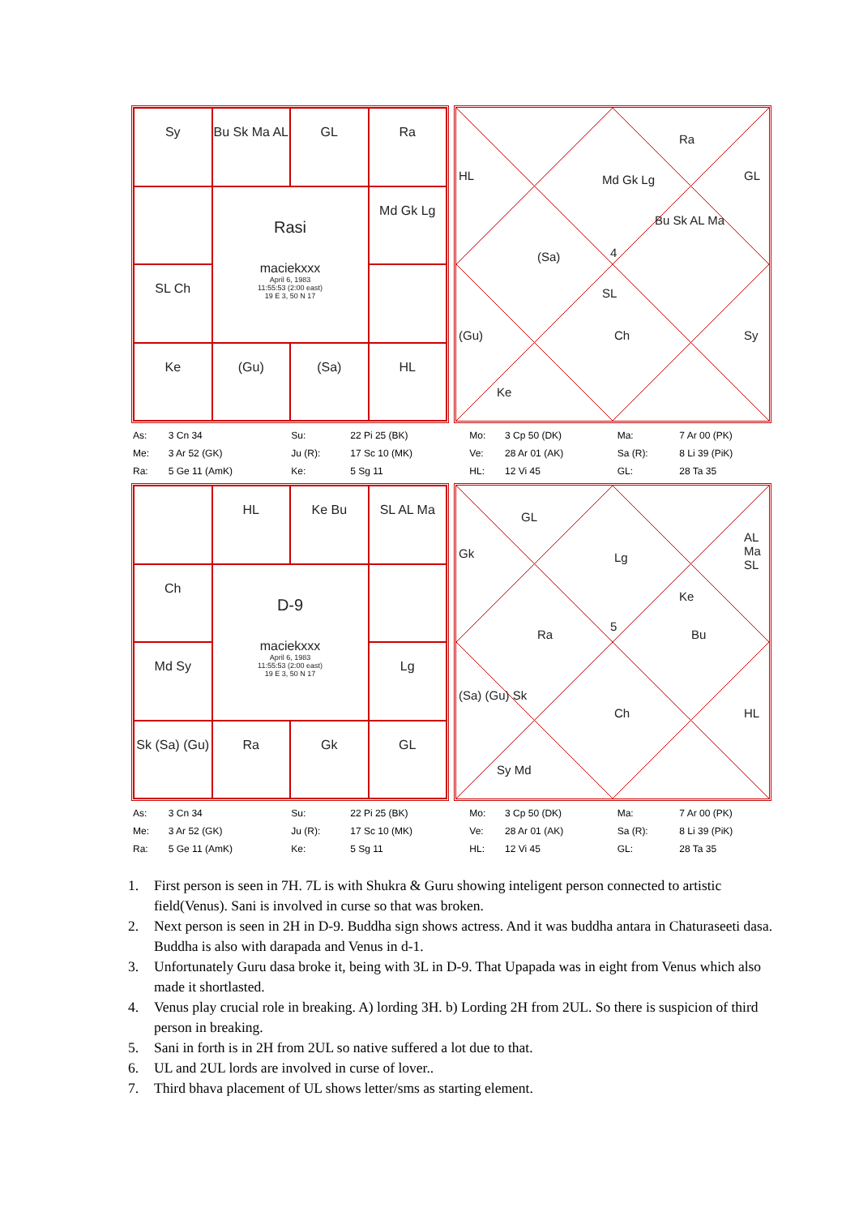Sy
Bu Sk Ma AL
GL
Ra
Rasi
maciekxxx
April 6, 1983
11:55:53 (2:00 east)
19 E 3, 50 N 17
Md Gk Lg
SL Ch
Ke
(Gu)
(Sa)
HL
Md Gk Lg
Ra
GL
HL
(Sa)
Bu Sk AL Ma
4
SL
(Gu) Ch Sy
Ke
| As: | 3 Cn 34 | Su: | 22 Pi 25 (BK) | Mo: | 3 Cp 50 (DK) | Ma: | 7 Ar 00 (PK) |
| Me: | 3 Ar 52 (GK) | Ju (R): | 17 Sc 10 (MK) | Ve: | 28 Ar 01 (AK) | Sa (R): | 8 Li 39 (PiK) |
| Ra: | 5 Ge 11 (AmK) | Ke: | 5 Sg 11 | HL: | 12 Vi 45 | GL: | 28 Ta 35 |
HL
Ke Bu
SL AL Ma
Ch
D-9
maciekxxx
April 6, 1983
11:55:53 (2:00 east)
19 E 3, 50 N 17
Md Sy
Lg
Sk (Sa) (Gu)
Ra
Gk
GL
GL
Gk Lg
AL Ma SL
Ke
Ra
5
Bu
(Sa) (Gu) Sk
Ch HL
Sy Md
| As: | 3 Cn 34 | Su: | 22 Pi 25 (BK) | Mo: | 3 Cp 50 (DK) | Ma: | 7 Ar 00 (PK) |
| Me: | 3 Ar 52 (GK) | Ju (R): | 17 Sc 10 (MK) | Ve: | 28 Ar 01 (AK) | Sa (R): | 8 Li 39 (PiK) |
| Ra: | 5 Ge 11 (AmK) | Ke: | 5 Sg 11 | HL: | 12 Vi 45 | GL: | 28 Ta 35 |
1. First person is seen in 7H. 7L is with Shukra & Guru showing inteligent person connected to artistic field(Venus). Sani is involved in curse so that was broken.
2. Next person is seen in 2H in D-9. Buddha sign shows actress. And it was buddha antara in Chaturaseeti dasa. Buddha is also with darapada and Venus in d-1.
3. Unfortunately Guru dasa broke it, being with 3L in D-9. That Upapada was in eight from Venus which also made it shortlasted.
4. Venus play crucial role in breaking. A) lording 3H. b) Lording 2H from 2UL. So there is suspicion of third person in breaking.
5. Sani in forth is in 2H from 2UL so native suffered a lot due to that.
6. UL and 2UL lords are involved in curse of lover..
7. Third bhava placement of UL shows letter/sms as starting element.